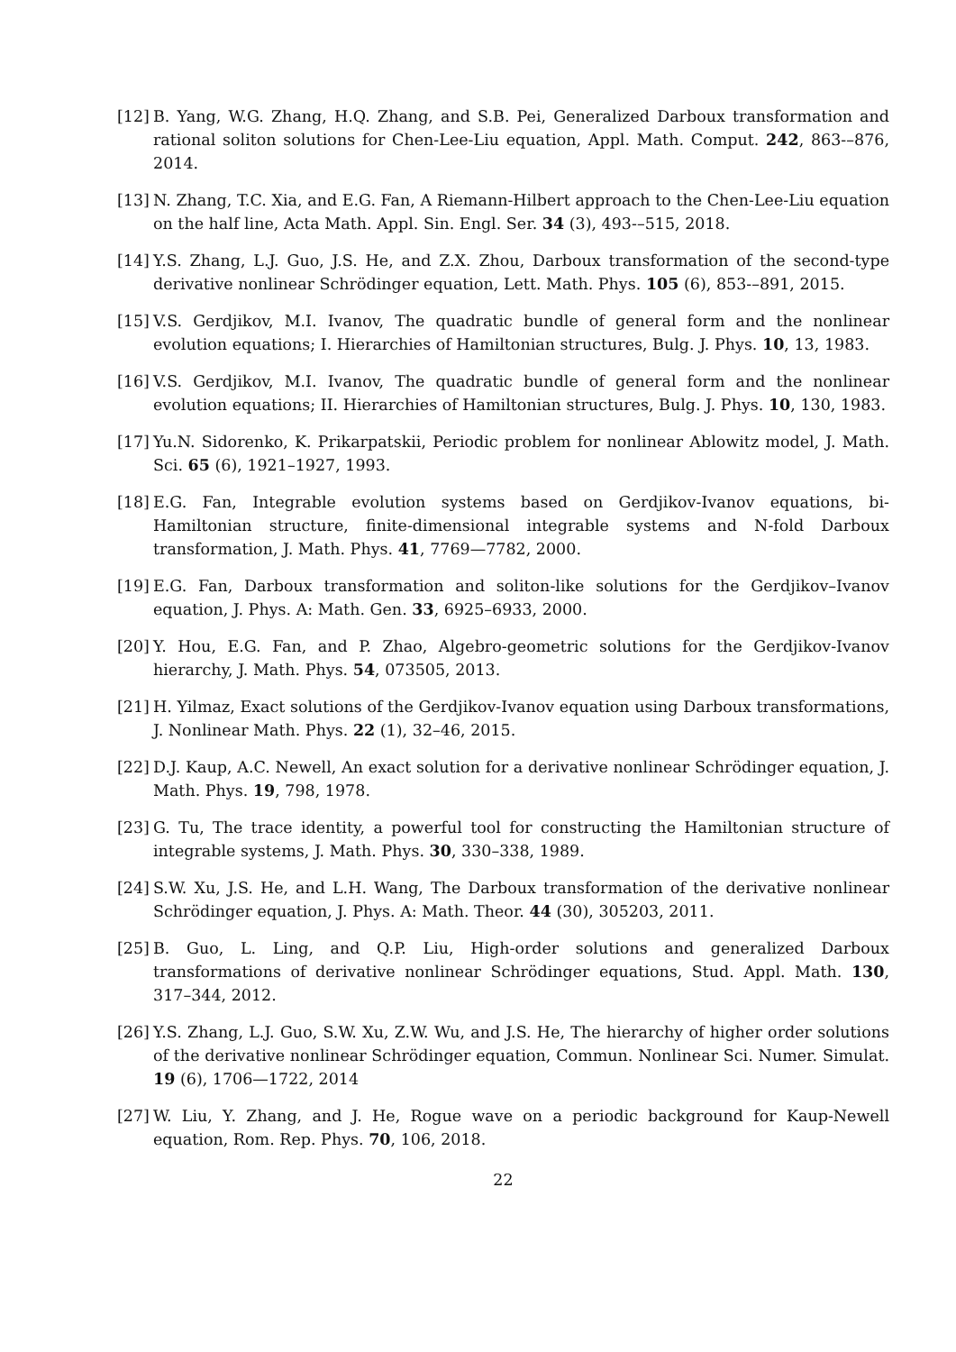[12] B. Yang, W.G. Zhang, H.Q. Zhang, and S.B. Pei, Generalized Darboux transformation and rational soliton solutions for Chen-Lee-Liu equation, Appl. Math. Comput. 242, 863-–876, 2014.
[13] N. Zhang, T.C. Xia, and E.G. Fan, A Riemann-Hilbert approach to the Chen-Lee-Liu equation on the half line, Acta Math. Appl. Sin. Engl. Ser. 34 (3), 493-–515, 2018.
[14] Y.S. Zhang, L.J. Guo, J.S. He, and Z.X. Zhou, Darboux transformation of the second-type derivative nonlinear Schrödinger equation, Lett. Math. Phys. 105 (6), 853-–891, 2015.
[15] V.S. Gerdjikov, M.I. Ivanov, The quadratic bundle of general form and the nonlinear evolution equations; I. Hierarchies of Hamiltonian structures, Bulg. J. Phys. 10, 13, 1983.
[16] V.S. Gerdjikov, M.I. Ivanov, The quadratic bundle of general form and the nonlinear evolution equations; II. Hierarchies of Hamiltonian structures, Bulg. J. Phys. 10, 130, 1983.
[17] Yu.N. Sidorenko, K. Prikarpatskii, Periodic problem for nonlinear Ablowitz model, J. Math. Sci. 65 (6), 1921–1927, 1993.
[18] E.G. Fan, Integrable evolution systems based on Gerdjikov-Ivanov equations, bi-Hamiltonian structure, finite-dimensional integrable systems and N-fold Darboux transformation, J. Math. Phys. 41, 7769—7782, 2000.
[19] E.G. Fan, Darboux transformation and soliton-like solutions for the Gerdjikov–Ivanov equation, J. Phys. A: Math. Gen. 33, 6925–6933, 2000.
[20] Y. Hou, E.G. Fan, and P. Zhao, Algebro-geometric solutions for the Gerdjikov-Ivanov hierarchy, J. Math. Phys. 54, 073505, 2013.
[21] H. Yilmaz, Exact solutions of the Gerdjikov-Ivanov equation using Darboux transformations, J. Nonlinear Math. Phys. 22 (1), 32–46, 2015.
[22] D.J. Kaup, A.C. Newell, An exact solution for a derivative nonlinear Schrödinger equation, J. Math. Phys. 19, 798, 1978.
[23] G. Tu, The trace identity, a powerful tool for constructing the Hamiltonian structure of integrable systems, J. Math. Phys. 30, 330–338, 1989.
[24] S.W. Xu, J.S. He, and L.H. Wang, The Darboux transformation of the derivative nonlinear Schrödinger equation, J. Phys. A: Math. Theor. 44 (30), 305203, 2011.
[25] B. Guo, L. Ling, and Q.P. Liu, High-order solutions and generalized Darboux transformations of derivative nonlinear Schrödinger equations, Stud. Appl. Math. 130, 317–344, 2012.
[26] Y.S. Zhang, L.J. Guo, S.W. Xu, Z.W. Wu, and J.S. He, The hierarchy of higher order solutions of the derivative nonlinear Schrödinger equation, Commun. Nonlinear Sci. Numer. Simulat. 19 (6), 1706—1722, 2014
[27] W. Liu, Y. Zhang, and J. He, Rogue wave on a periodic background for Kaup-Newell equation, Rom. Rep. Phys. 70, 106, 2018.
22